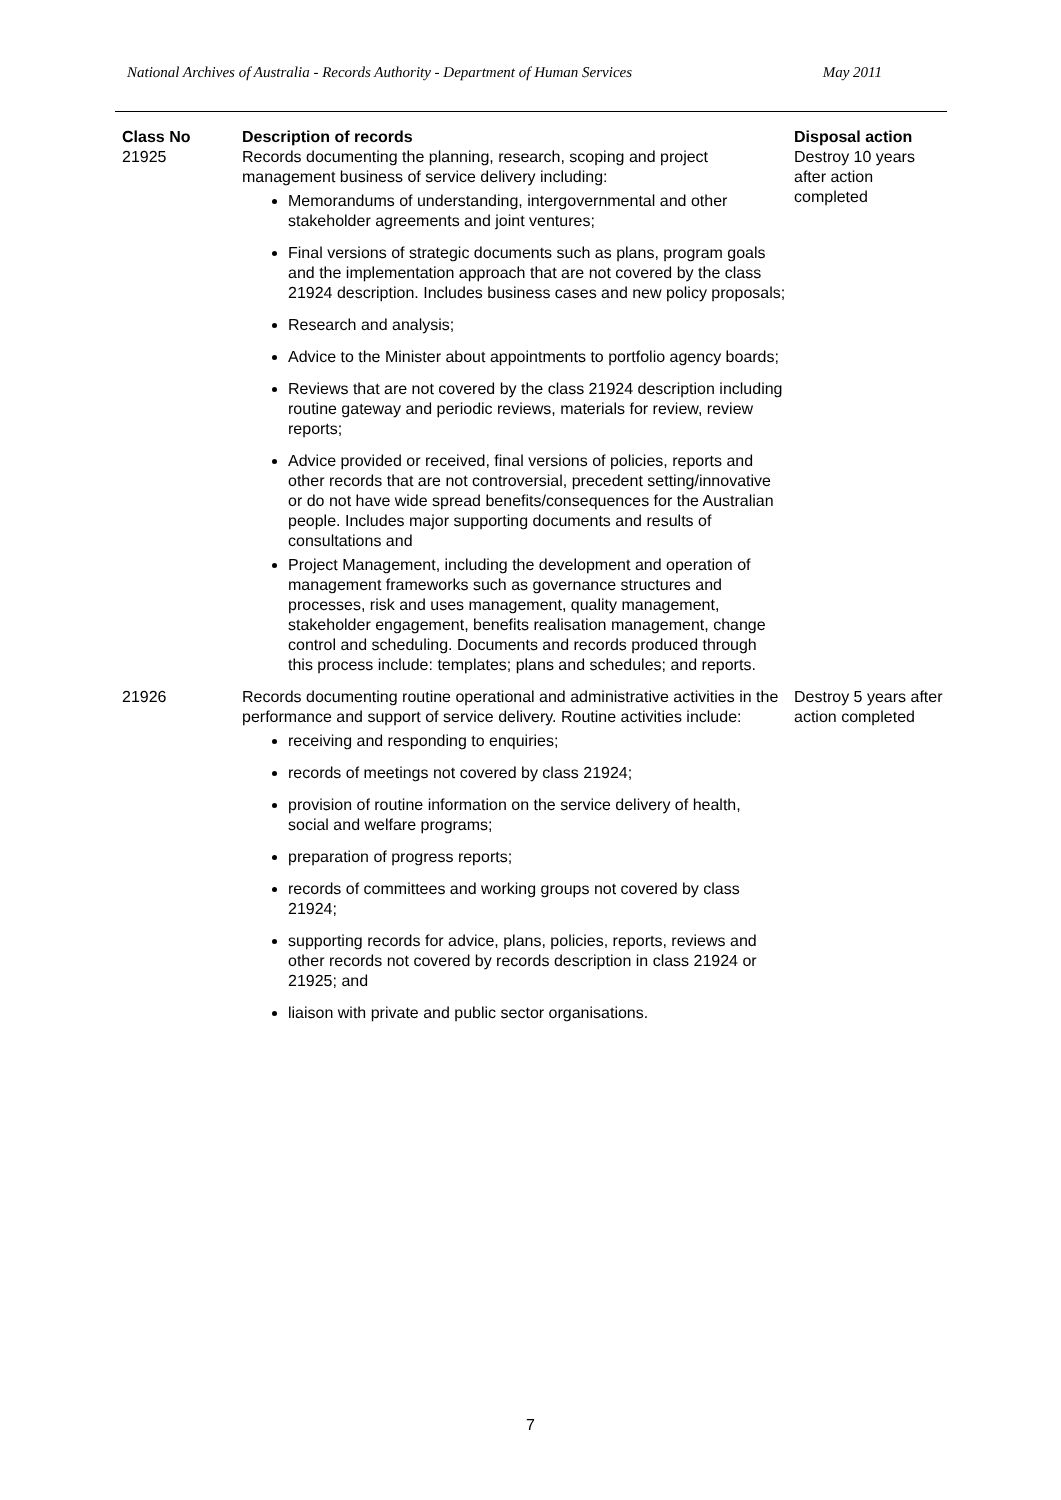National Archives of Australia - Records Authority - Department of Human Services May 2011
| Class No | Description of records | Disposal action |
| --- | --- | --- |
| 21925 | Records documenting the planning, research, scoping and project management business of service delivery including: Memorandums of understanding, intergovernmental and other stakeholder agreements and joint ventures; Final versions of strategic documents such as plans, program goals and the implementation approach that are not covered by the class 21924 description. Includes business cases and new policy proposals; Research and analysis; Advice to the Minister about appointments to portfolio agency boards; Reviews that are not covered by the class 21924 description including routine gateway and periodic reviews, materials for review, review reports; Advice provided or received, final versions of policies, reports and other records that are not controversial, precedent setting/innovative or do not have wide spread benefits/consequences for the Australian people. Includes major supporting documents and results of consultations and Project Management, including the development and operation of management frameworks such as governance structures and processes, risk and uses management, quality management, stakeholder engagement, benefits realisation management, change control and scheduling. Documents and records produced through this process include: templates; plans and schedules; and reports. | Destroy 10 years after action completed |
| 21926 | Records documenting routine operational and administrative activities in the performance and support of service delivery. Routine activities include: receiving and responding to enquiries; records of meetings not covered by class 21924; provision of routine information on the service delivery of health, social and welfare programs; preparation of progress reports; records of committees and working groups not covered by class 21924; supporting records for advice, plans, policies, reports, reviews and other records not covered by records description in class 21924 or 21925; and liaison with private and public sector organisations. | Destroy 5 years after action completed |
7